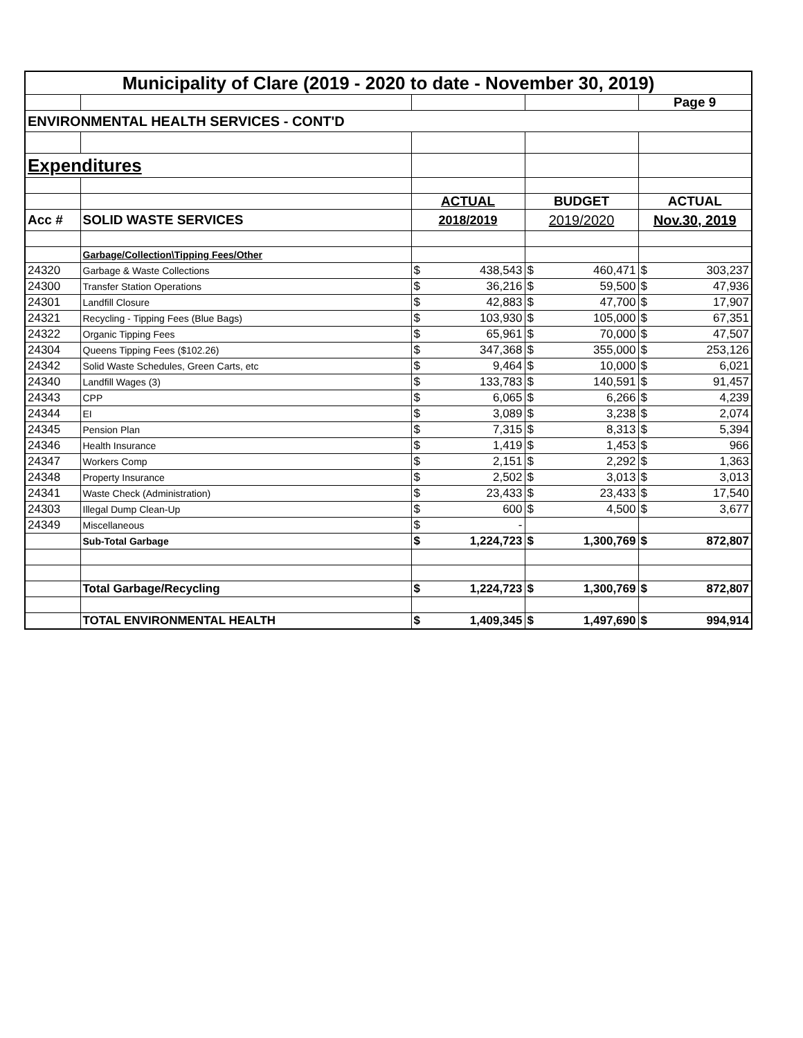| Municipality of Clare (2019 - 2020 to date - November 30, 2019) | | | | | | | |
| | | | | | | Page 9 | |
| ENVIRONMENTAL HEALTH SERVICES - CONT'D | | | | | | | |
| Expenditures | | | | | | | |
| | | ACTUAL | | BUDGET | | ACTUAL | |
| Acc # | SOLID WASTE SERVICES | 2018/2019 | | 2019/2020 | | Nov.30, 2019 | |
| | Garbage/Collection\Tipping Fees/Other | | | | | | |
| 24320 | Garbage & Waste Collections | $ | 438,543 | $ | 460,471 | $ | 303,237 |
| 24300 | Transfer Station Operations | $ | 36,216 | $ | 59,500 | $ | 47,936 |
| 24301 | Landfill Closure | $ | 42,883 | $ | 47,700 | $ | 17,907 |
| 24321 | Recycling - Tipping Fees (Blue Bags) | $ | 103,930 | $ | 105,000 | $ | 67,351 |
| 24322 | Organic Tipping Fees | $ | 65,961 | $ | 70,000 | $ | 47,507 |
| 24304 | Queens Tipping Fees ($102.26) | $ | 347,368 | $ | 355,000 | $ | 253,126 |
| 24342 | Solid Waste Schedules, Green Carts, etc | $ | 9,464 | $ | 10,000 | $ | 6,021 |
| 24340 | Landfill Wages (3) | $ | 133,783 | $ | 140,591 | $ | 91,457 |
| 24343 | CPP | $ | 6,065 | $ | 6,266 | $ | 4,239 |
| 24344 | EI | $ | 3,089 | $ | 3,238 | $ | 2,074 |
| 24345 | Pension Plan | $ | 7,315 | $ | 8,313 | $ | 5,394 |
| 24346 | Health Insurance | $ | 1,419 | $ | 1,453 | $ | 966 |
| 24347 | Workers Comp | $ | 2,151 | $ | 2,292 | $ | 1,363 |
| 24348 | Property Insurance | $ | 2,502 | $ | 3,013 | $ | 3,013 |
| 24341 | Waste Check (Administration) | $ | 23,433 | $ | 23,433 | $ | 17,540 |
| 24303 | Illegal Dump Clean-Up | $ | 600 | $ | 4,500 | $ | 3,677 |
| 24349 | Miscellaneous | $ | - | | | | |
| | Sub-Total Garbage | $ | 1,224,723 | $ | 1,300,769 | $ | 872,807 |
| | Total Garbage/Recycling | $ | 1,224,723 | $ | 1,300,769 | $ | 872,807 |
| | TOTAL ENVIRONMENTAL HEALTH | $ | 1,409,345 | $ | 1,497,690 | $ | 994,914 |